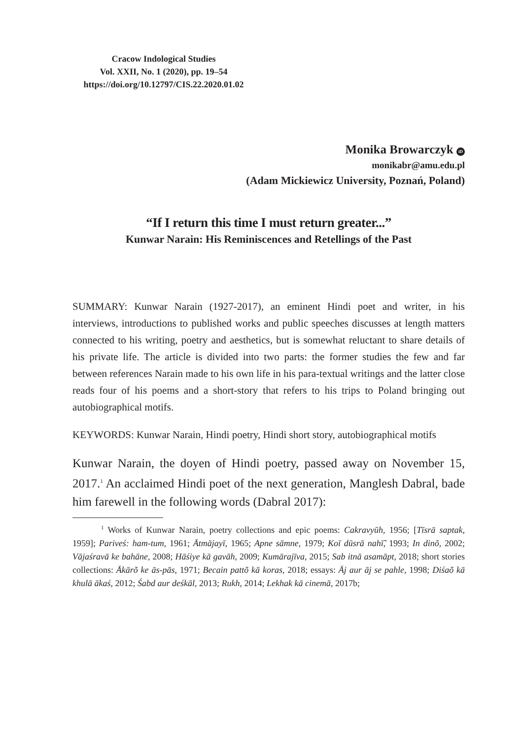Cracow Indological Studies
Vol. XXII, No. 1 (2020), pp. 19–54
https://doi.org/10.12797/CIS.22.2020.01.02
Monika Browarczyk iD
monikabr@amu.edu.pl
(Adam Mickiewicz University, Poznań, Poland)
“If I return this time I must return greater...”
Kunwar Narain: His Reminiscences and Retellings of the Past
SUMMARY: Kunwar Narain (1927-2017), an eminent Hindi poet and writer, in his interviews, introductions to published works and public speeches discusses at length matters connected to his writing, poetry and aesthetics, but is somewhat reluctant to share details of his private life. The article is divided into two parts: the former studies the few and far between references Narain made to his own life in his para-textual writings and the latter close reads four of his poems and a short-story that refers to his trips to Poland bringing out autobiographical motifs.
KEYWORDS: Kunwar Narain, Hindi poetry, Hindi short story, autobio­graphical motifs
Kunwar Narain, the doyen of Hindi poetry, passed away on November 15, 2017.<sup>1</sup> An acclaimed Hindi poet of the next generation, Manglesh Dabral, bade him farewell in the following words (Dabral 2017):
<sup>1</sup> Works of Kunwar Narain, poetry collections and epic poems: Cakravyūh, 1956; [Tīsrā saptak, 1959]; Pariveś: ham-tum, 1961; Ātmājayī, 1965; Apne sāmne, 1979; Koī dūsrā nahī̃, 1993; In dinõ, 2002; Vājaśravā ke bahāne, 2008; Hāśiye kā gavāh, 2009; Kumārajīva, 2015; Sab itnā asamāpt, 2018; short stories collections: Ākārõ ke ās-pās, 1971; Becain pattõ kā koras, 2018; essays: Āj aur āj se pahle, 1998; Diśaõ kā khulā ākaś, 2012; Śabd aur deśkāl, 2013; Rukh, 2014; Lekhak kā cinemā, 2017b;